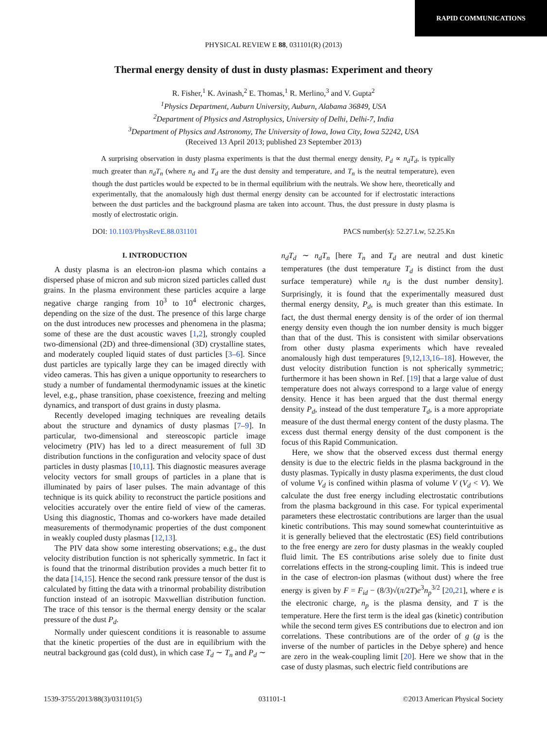RAPID COMMUNICATIONS
PHYSICAL REVIEW E 88, 031101(R) (2013)
Thermal energy density of dust in dusty plasmas: Experiment and theory
R. Fisher,<sup>1</sup> K. Avinash,<sup>2</sup> E. Thomas,<sup>1</sup> R. Merlino,<sup>3</sup> and V. Gupta<sup>2</sup>
<sup>1</sup> Physics Department, Auburn University, Auburn, Alabama 36849, USA
<sup>2</sup> Department of Physics and Astrophysics, University of Delhi, Delhi-7, India
<sup>3</sup> Department of Physics and Astronomy, The University of Iowa, Iowa City, Iowa 52242, USA
(Received 13 April 2013; published 23 September 2013)
A surprising observation in dusty plasma experiments is that the dust thermal energy density, P<sub>d</sub> ∝ n<sub>d</sub>T<sub>d</sub>, is typically much greater than n<sub>d</sub>T<sub>n</sub> (where n<sub>d</sub> and T<sub>d</sub> are the dust density and temperature, and T<sub>n</sub> is the neutral temperature), even though the dust particles would be expected to be in thermal equilibrium with the neutrals. We show here, theoretically and experimentally, that the anomalously high dust thermal energy density can be accounted for if electrostatic interactions between the dust particles and the background plasma are taken into account. Thus, the dust pressure in dusty plasma is mostly of electrostatic origin.
DOI: 10.1103/PhysRevE.88.031101 PACS number(s): 52.27.Lw, 52.25.Kn
I. INTRODUCTION
A dusty plasma is an electron-ion plasma which contains a dispersed phase of micron and sub micron sized particles called dust grains. In the plasma environment these particles acquire a large negative charge ranging from 10<sup>3</sup> to 10<sup>4</sup> electronic charges, depending on the size of the dust. The presence of this large charge on the dust introduces new processes and phenomena in the plasma; some of these are the dust acoustic waves [1,2], strongly coupled two-dimensional (2D) and three-dimensional (3D) crystalline states, and moderately coupled liquid states of dust particles [3–6]. Since dust particles are typically large they can be imaged directly with video cameras. This has given a unique opportunity to researchers to study a number of fundamental thermodynamic issues at the kinetic level, e.g., phase transition, phase coexistence, freezing and melting dynamics, and transport of dust grains in dusty plasma.
Recently developed imaging techniques are revealing details about the structure and dynamics of dusty plasmas [7–9]. In particular, two-dimensional and stereoscopic particle image velocimetry (PIV) has led to a direct measurement of full 3D distribution functions in the configuration and velocity space of dust particles in dusty plasmas [10,11]. This diagnostic measures average velocity vectors for small groups of particles in a plane that is illuminated by pairs of laser pulses. The main advantage of this technique is its quick ability to reconstruct the particle positions and velocities accurately over the entire field of view of the cameras. Using this diagnostic, Thomas and co-workers have made detailed measurements of thermodynamic properties of the dust component in weakly coupled dusty plasmas [12,13].
The PIV data show some interesting observations; e.g., the dust velocity distribution function is not spherically symmetric. In fact it is found that the trinormal distribution provides a much better fit to the data [14,15]. Hence the second rank pressure tensor of the dust is calculated by fitting the data with a trinormal probability distribution function instead of an isotropic Maxwellian distribution function. The trace of this tensor is the thermal energy density or the scalar pressure of the dust P<sub>d</sub>.
Normally under quiescent conditions it is reasonable to assume that the kinetic properties of the dust are in equilibrium with the neutral background gas (cold dust), in which case T<sub>d</sub> ∼ T<sub>n</sub> and P<sub>d</sub> ∼ n<sub>d</sub>T<sub>d</sub> ∼ n<sub>d</sub>T<sub>n</sub> [here T<sub>n</sub> and T<sub>d</sub> are neutral and dust kinetic temperatures (the dust temperature T<sub>d</sub> is distinct from the dust surface temperature) while n<sub>d</sub> is the dust number density]. Surprisingly, it is found that the experimentally measured dust thermal energy density, P<sub>d</sub>, is much greater than this estimate. In fact, the dust thermal energy density is of the order of ion thermal energy density even though the ion number density is much bigger than that of the dust. This is consistent with similar observations from other dusty plasma experiments which have revealed anomalously high dust temperatures [9,12,13,16–18]. However, the dust velocity distribution function is not spherically symmetric; furthermore it has been shown in Ref. [19] that a large value of dust temperature does not always correspond to a large value of energy density. Hence it has been argued that the dust thermal energy density P<sub>d</sub>, instead of the dust temperature T<sub>d</sub>, is a more appropriate measure of the dust thermal energy content of the dusty plasma. The excess dust thermal energy density of the dust component is the focus of this Rapid Communication.
Here, we show that the observed excess dust thermal energy density is due to the electric fields in the plasma background in the dusty plasmas. Typically in dusty plasma experiments, the dust cloud of volume V<sub>d</sub> is confined within plasma of volume V (V<sub>d</sub> < V). We calculate the dust free energy including electrostatic contributions from the plasma background in this case. For typical experimental parameters these electrostatic contributions are larger than the usual kinetic contributions. This may sound somewhat counterintuitive as it is generally believed that the electrostatic (ES) field contributions to the free energy are zero for dusty plasmas in the weakly coupled fluid limit. The ES contributions arise solely due to finite dust correlations effects in the strong-coupling limit. This is indeed true in the case of electron-ion plasmas (without dust) where the free energy is given by F = F<sub>id</sub> − (8/3)√(π/2T)e<sup>3</sup>n<sub>p</sub><sup>3/2</sup> [20,21], where e is the electronic charge, n<sub>p</sub> is the plasma density, and T is the temperature. Here the first term is the ideal gas (kinetic) contribution while the second term gives ES contributions due to electron and ion correlations. These contributions are of the order of g (g is the inverse of the number of particles in the Debye sphere) and hence are zero in the weak-coupling limit [20]. Here we show that in the case of dusty plasmas, such electric field contributions are
1539-3755/2013/88(3)/031101(5) 031101-1 ©2013 American Physical Society